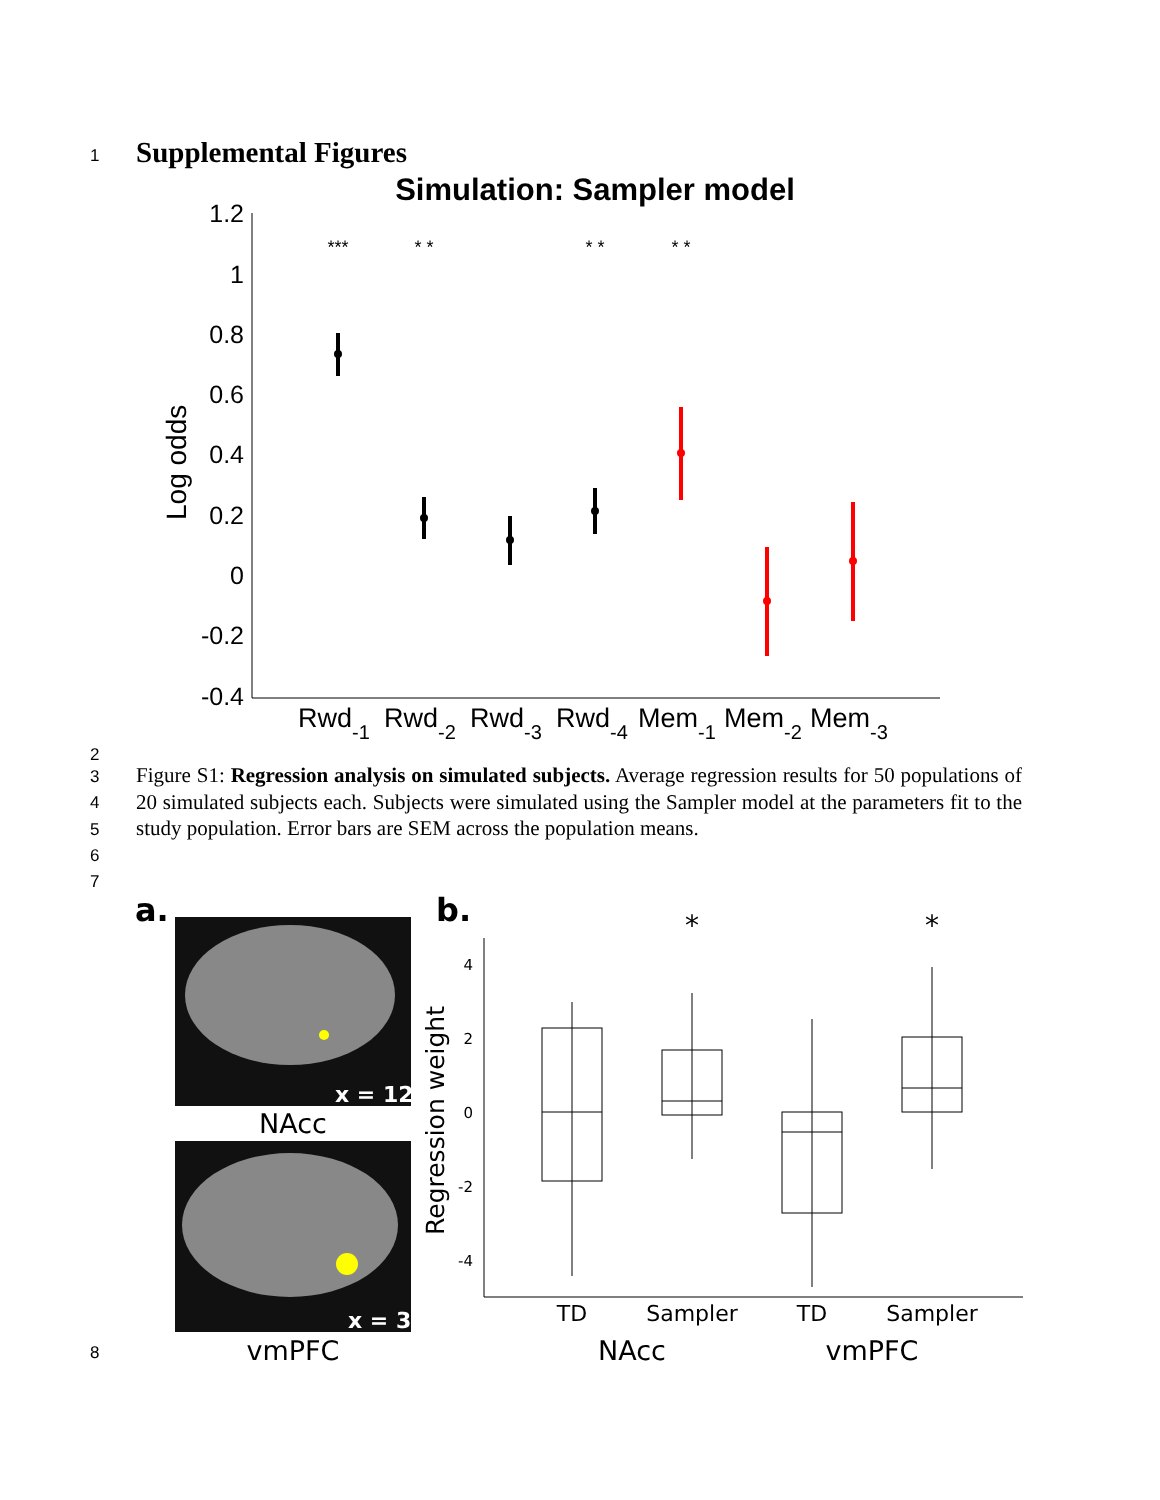1 Supplemental Figures
Simulation: Sampler model
1.2
1
0.8
0.6
0.4
0.2
0
-0.2
-0.4
Log odds
***
* *
* *
* *
Rwd-1
Rwd-2
Rwd-3
Rwd-4
Mem-1
Mem-2
Mem-3
2
3
4
5
6
7
Figure S1: Regression analysis on simulated subjects. Average regression results for 50 populations of 20 simulated subjects each. Subjects were simulated using the Sampler model at the parameters fit to the study population. Error bars are SEM across the population means.
a.
x = 12
NAcc
x = 3
vmPFC
b.
4
2
0
-2
-4
Regression weight
*
*
TD
Sampler
TD
Sampler
NAcc
vmPFC
8